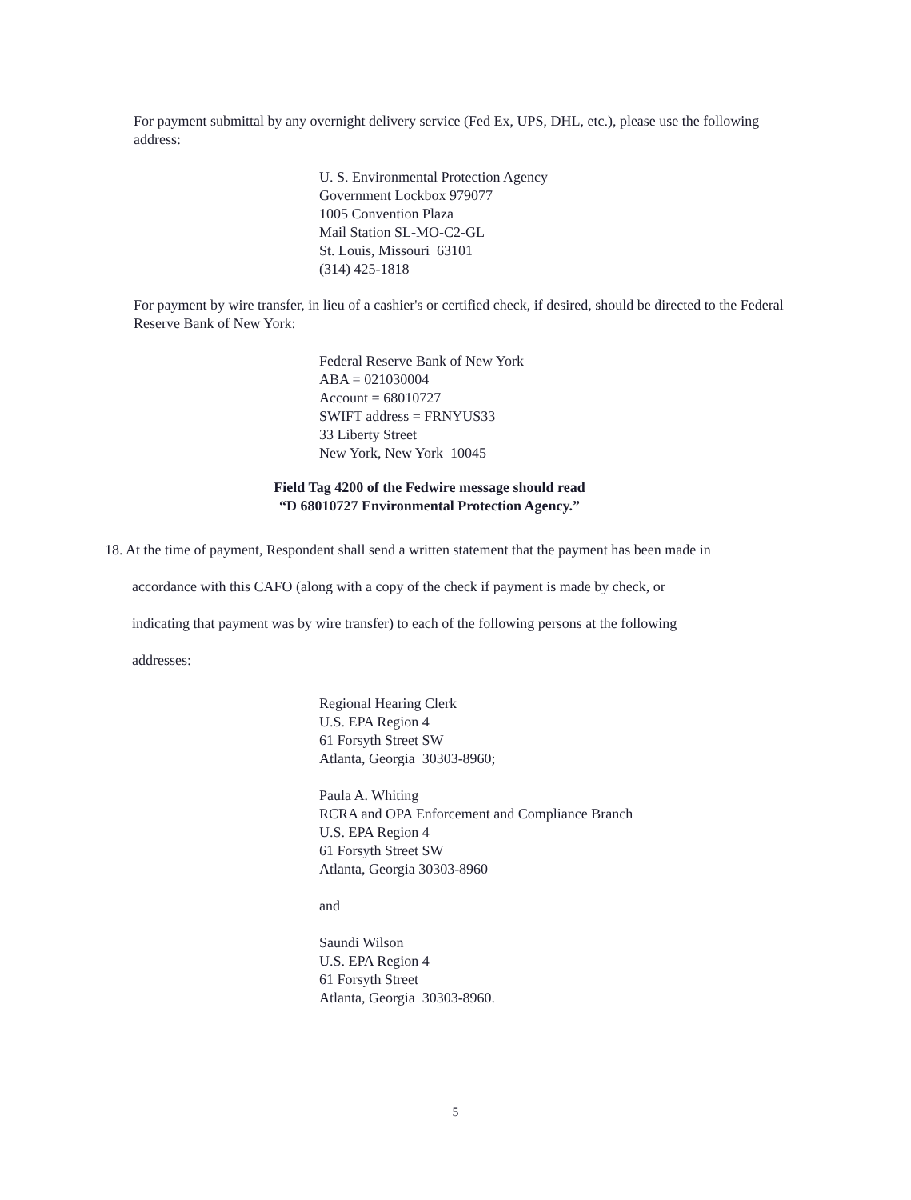For payment submittal by any overnight delivery service (Fed Ex, UPS, DHL, etc.), please use the following address:
U. S. Environmental Protection Agency
Government Lockbox 979077
1005 Convention Plaza
Mail Station SL-MO-C2-GL
St. Louis, Missouri 63101
(314) 425-1818
For payment by wire transfer, in lieu of a cashier's or certified check, if desired, should be directed to the Federal Reserve Bank of New York:
Federal Reserve Bank of New York
ABA = 021030004
Account = 68010727
SWIFT address = FRNYUS33
33 Liberty Street
New York, New York 10045
Field Tag 4200 of the Fedwire message should read
“D 68010727 Environmental Protection Agency.”
18. At the time of payment, Respondent shall send a written statement that the payment has been made in
accordance with this CAFO (along with a copy of the check if payment is made by check, or
indicating that payment was by wire transfer) to each of the following persons at the following
addresses:
Regional Hearing Clerk
U.S. EPA Region 4
61 Forsyth Street SW
Atlanta, Georgia 30303-8960;
Paula A. Whiting
RCRA and OPA Enforcement and Compliance Branch
U.S. EPA Region 4
61 Forsyth Street SW
Atlanta, Georgia 30303-8960
and
Saundi Wilson
U.S. EPA Region 4
61 Forsyth Street
Atlanta, Georgia 30303-8960.
5